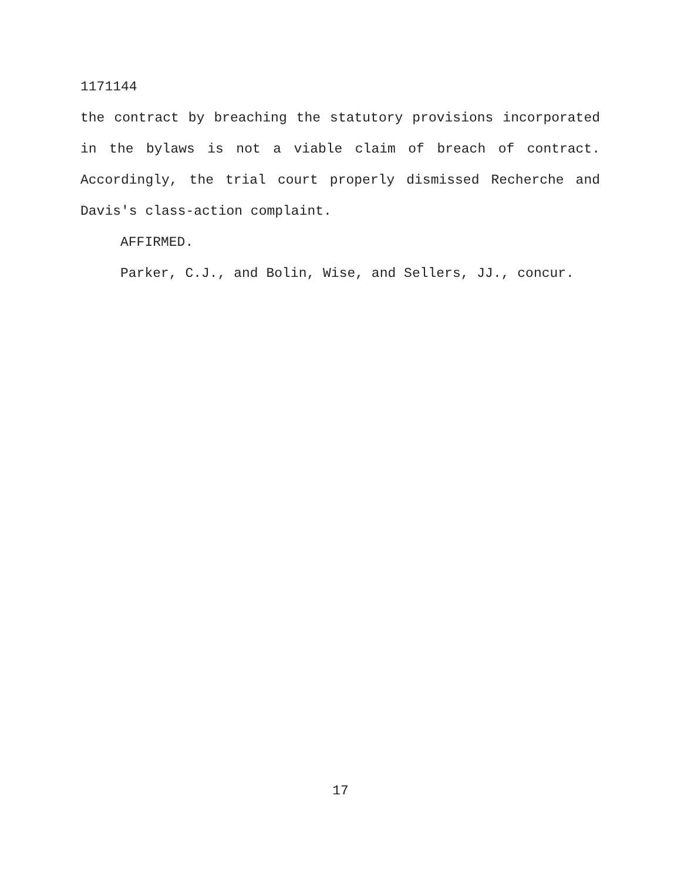1171144
the contract by breaching the statutory provisions incorporated in the bylaws is not a viable claim of breach of contract. Accordingly, the trial court properly dismissed Recherche and Davis's class-action complaint.
AFFIRMED.
Parker, C.J., and Bolin, Wise, and Sellers, JJ., concur.
17